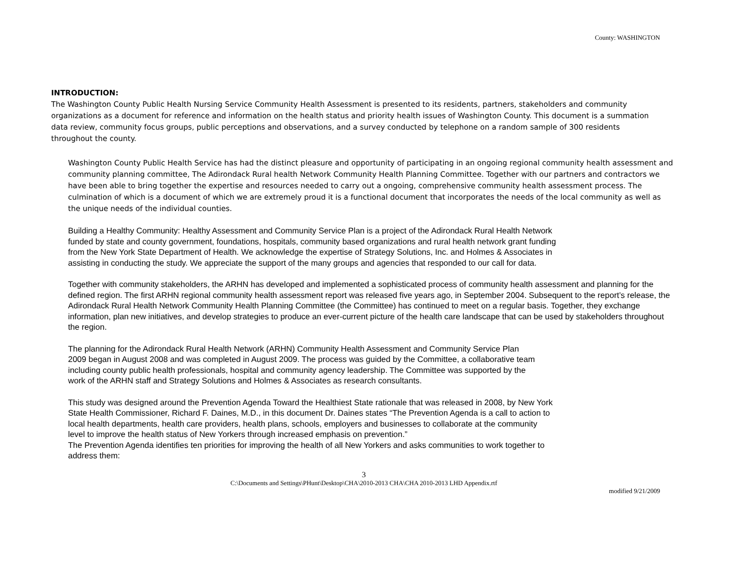County: WASHINGTON
INTRODUCTION:
The Washington County Public Health Nursing Service Community Health Assessment is presented to its residents, partners, stakeholders and community organizations as a document for reference and information on the health status and priority health issues of Washington County. This document is a summation data review, community focus groups, public perceptions and observations, and a survey conducted by telephone on a random sample of 300 residents throughout the county.
Washington County Public Health Service has had the distinct pleasure and opportunity of participating in an ongoing regional community health assessment and community planning committee, The Adirondack Rural health Network Community Health Planning Committee. Together with our partners and contractors we have been able to bring together the expertise and resources needed to carry out a ongoing, comprehensive community health assessment process. The culmination of which is a document of which we are extremely proud it is a functional document that incorporates the needs of the local community as well as the unique needs of the individual counties.
Building a Healthy Community: Healthy Assessment and Community Service Plan is a project of the Adirondack Rural Health Network funded by state and county government, foundations, hospitals, community based organizations and rural health network grant funding from the New York State Department of Health. We acknowledge the expertise of Strategy Solutions, Inc. and Holmes & Associates in assisting in conducting the study. We appreciate the support of the many groups and agencies that responded to our call for data.
Together with community stakeholders, the ARHN has developed and implemented a sophisticated process of community health assessment and planning for the defined region. The first ARHN regional community health assessment report was released five years ago, in September 2004. Subsequent to the report’s release, the Adirondack Rural Health Network Community Health Planning Committee (the Committee) has continued to meet on a regular basis. Together, they exchange information, plan new initiatives, and develop strategies to produce an ever-current picture of the health care landscape that can be used by stakeholders throughout the region.
The planning for the Adirondack Rural Health Network (ARHN) Community Health Assessment and Community Service Plan 2009 began in August 2008 and was completed in August 2009. The process was guided by the Committee, a collaborative team including county public health professionals, hospital and community agency leadership. The Committee was supported by the work of the ARHN staff and Strategy Solutions and Holmes & Associates as research consultants.
This study was designed around the Prevention Agenda Toward the Healthiest State rationale that was released in 2008, by New York State Health Commissioner, Richard F. Daines, M.D., in this document Dr. Daines states “The Prevention Agenda is a call to action to local health departments, health care providers, health plans, schools, employers and businesses to collaborate at the community level to improve the health status of New Yorkers through increased emphasis on prevention.”
The Prevention Agenda identifies ten priorities for improving the health of all New Yorkers and asks communities to work together to address them:
3
C:\Documents and Settings\PHunt\Desktop\CHA\2010-2013 CHA\CHA 2010-2013 LHD Appendix.rtf
modified 9/21/2009